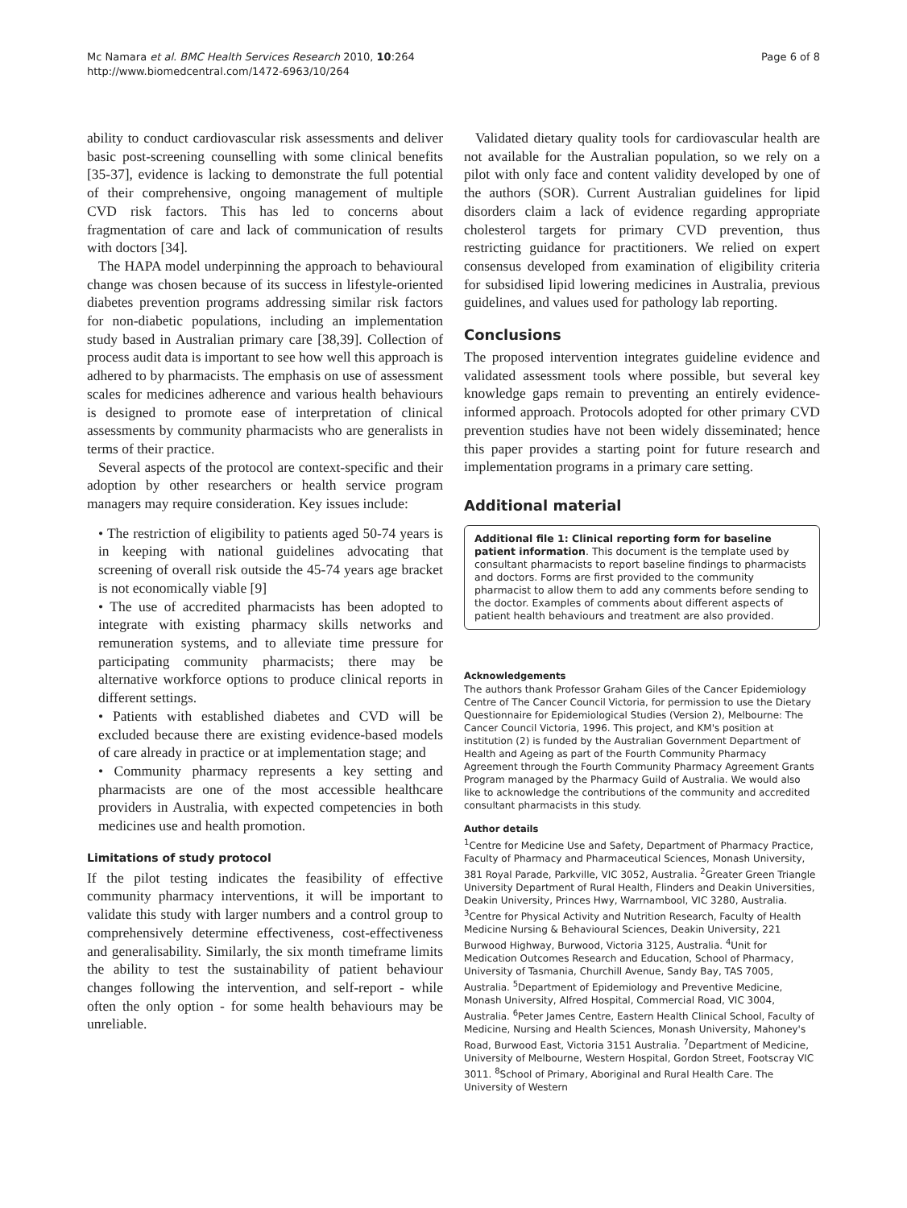Mc Namara et al. BMC Health Services Research 2010, 10:264
http://www.biomedcentral.com/1472-6963/10/264
Page 6 of 8
ability to conduct cardiovascular risk assessments and deliver basic post-screening counselling with some clinical benefits [35-37], evidence is lacking to demonstrate the full potential of their comprehensive, ongoing management of multiple CVD risk factors. This has led to concerns about fragmentation of care and lack of communication of results with doctors [34].
The HAPA model underpinning the approach to behavioural change was chosen because of its success in lifestyle-oriented diabetes prevention programs addressing similar risk factors for non-diabetic populations, including an implementation study based in Australian primary care [38,39]. Collection of process audit data is important to see how well this approach is adhered to by pharmacists. The emphasis on use of assessment scales for medicines adherence and various health behaviours is designed to promote ease of interpretation of clinical assessments by community pharmacists who are generalists in terms of their practice.
Several aspects of the protocol are context-specific and their adoption by other researchers or health service program managers may require consideration. Key issues include:
• The restriction of eligibility to patients aged 50-74 years is in keeping with national guidelines advocating that screening of overall risk outside the 45-74 years age bracket is not economically viable [9]
• The use of accredited pharmacists has been adopted to integrate with existing pharmacy skills networks and remuneration systems, and to alleviate time pressure for participating community pharmacists; there may be alternative workforce options to produce clinical reports in different settings.
• Patients with established diabetes and CVD will be excluded because there are existing evidence-based models of care already in practice or at implementation stage; and
• Community pharmacy represents a key setting and pharmacists are one of the most accessible healthcare providers in Australia, with expected competencies in both medicines use and health promotion.
Limitations of study protocol
If the pilot testing indicates the feasibility of effective community pharmacy interventions, it will be important to validate this study with larger numbers and a control group to comprehensively determine effectiveness, cost-effectiveness and generalisability. Similarly, the six month timeframe limits the ability to test the sustainability of patient behaviour changes following the intervention, and self-report - while often the only option - for some health behaviours may be unreliable.
Validated dietary quality tools for cardiovascular health are not available for the Australian population, so we rely on a pilot with only face and content validity developed by one of the authors (SOR). Current Australian guidelines for lipid disorders claim a lack of evidence regarding appropriate cholesterol targets for primary CVD prevention, thus restricting guidance for practitioners. We relied on expert consensus developed from examination of eligibility criteria for subsidised lipid lowering medicines in Australia, previous guidelines, and values used for pathology lab reporting.
Conclusions
The proposed intervention integrates guideline evidence and validated assessment tools where possible, but several key knowledge gaps remain to preventing an entirely evidence-informed approach. Protocols adopted for other primary CVD prevention studies have not been widely disseminated; hence this paper provides a starting point for future research and implementation programs in a primary care setting.
Additional material
Additional file 1: Clinical reporting form for baseline patient information. This document is the template used by consultant pharmacists to report baseline findings to pharmacists and doctors. Forms are first provided to the community pharmacist to allow them to add any comments before sending to the doctor. Examples of comments about different aspects of patient health behaviours and treatment are also provided.
Acknowledgements
The authors thank Professor Graham Giles of the Cancer Epidemiology Centre of The Cancer Council Victoria, for permission to use the Dietary Questionnaire for Epidemiological Studies (Version 2), Melbourne: The Cancer Council Victoria, 1996. This project, and KM's position at institution (2) is funded by the Australian Government Department of Health and Ageing as part of the Fourth Community Pharmacy Agreement through the Fourth Community Pharmacy Agreement Grants Program managed by the Pharmacy Guild of Australia. We would also like to acknowledge the contributions of the community and accredited consultant pharmacists in this study.
Author details
<sup>1</sup> Centre for Medicine Use and Safety, Department of Pharmacy Practice, Faculty of Pharmacy and Pharmaceutical Sciences, Monash University, 381 Royal Parade, Parkville, VIC 3052, Australia. <sup>2</sup>Greater Green Triangle University Department of Rural Health, Flinders and Deakin Universities, Deakin University, Princes Hwy, Warrnambool, VIC 3280, Australia. <sup>3</sup>Centre for Physical Activity and Nutrition Research, Faculty of Health Medicine Nursing & Behavioural Sciences, Deakin University, 221 Burwood Highway, Burwood, Victoria 3125, Australia. <sup>4</sup>Unit for Medication Outcomes Research and Education, School of Pharmacy, University of Tasmania, Churchill Avenue, Sandy Bay, TAS 7005, Australia. <sup>5</sup>Department of Epidemiology and Preventive Medicine, Monash University, Alfred Hospital, Commercial Road, VIC 3004, Australia. <sup>6</sup>Peter James Centre, Eastern Health Clinical School, Faculty of Medicine, Nursing and Health Sciences, Monash University, Mahoney's Road, Burwood East, Victoria 3151 Australia. <sup>7</sup>Department of Medicine, University of Melbourne, Western Hospital, Gordon Street, Footscray VIC 3011. <sup>8</sup>School of Primary, Aboriginal and Rural Health Care. The University of Western